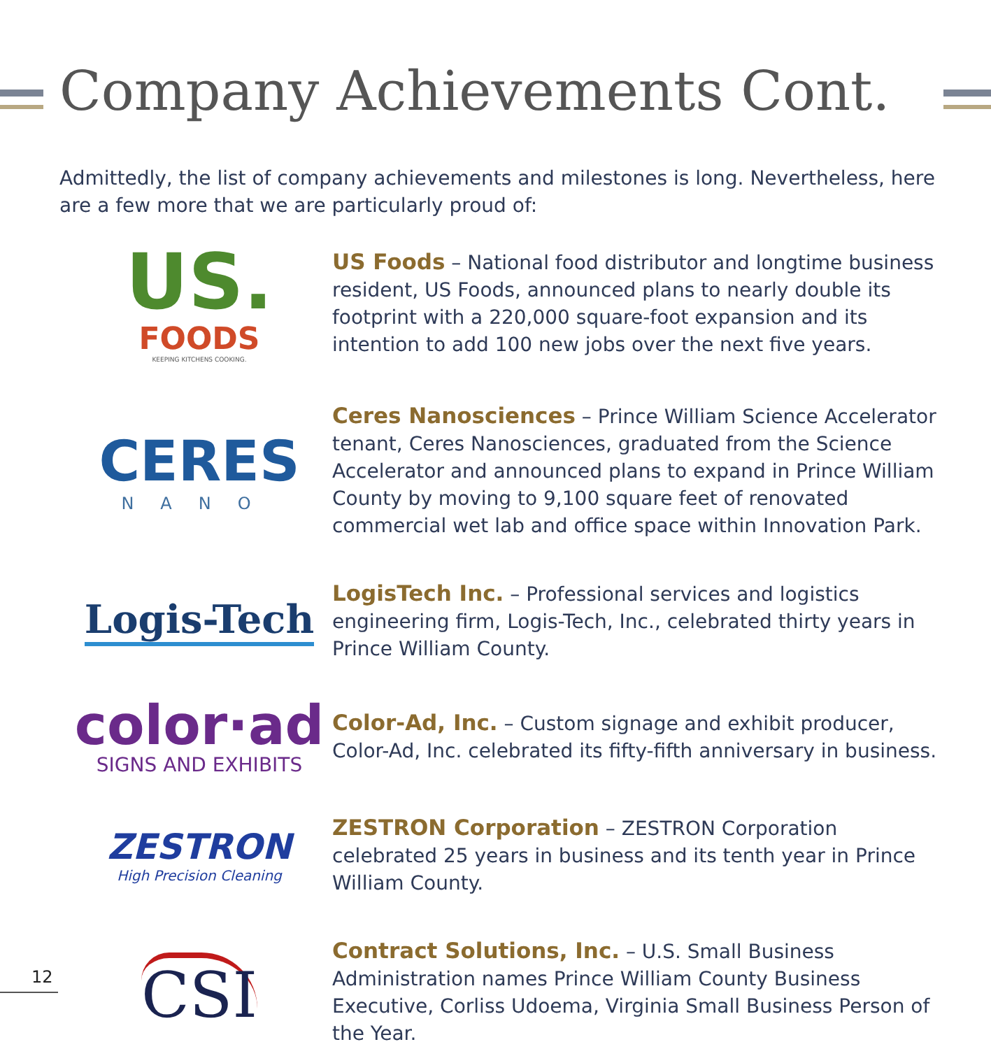Company Achievements Cont.
Admittedly, the list of company achievements and milestones is long. Nevertheless, here are a few more that we are particularly proud of:
US.
FOODS
KEEPING KITCHENS COOKING.
US Foods – National food distributor and longtime business resident, US Foods, announced plans to nearly double its footprint with a 220,000 square-foot expansion and its intention to add 100 new jobs over the next five years.
CERES
NANO
Ceres Nanosciences – Prince William Science Accelerator tenant, Ceres Nanosciences, graduated from the Science Accelerator and announced plans to expand in Prince William County by moving to 9,100 square feet of renovated commercial wet lab and office space within Innovation Park.
Logis-Tech
LogisTech Inc. – Professional services and logistics engineering firm, Logis-Tech, Inc., celebrated thirty years in Prince William County.
color·ad
SIGNS AND EXHIBITS
Color-Ad, Inc. – Custom signage and exhibit producer, Color-Ad, Inc. celebrated its fifty-fifth anniversary in business.
ZESTRON
High Precision Cleaning
ZESTRON Corporation – ZESTRON Corporation celebrated 25 years in business and its tenth year in Prince William County.
CSI
Contract Solutions, Inc. – U.S. Small Business Administration names Prince William County Business Executive, Corliss Udoema, Virginia Small Business Person of the Year.
12